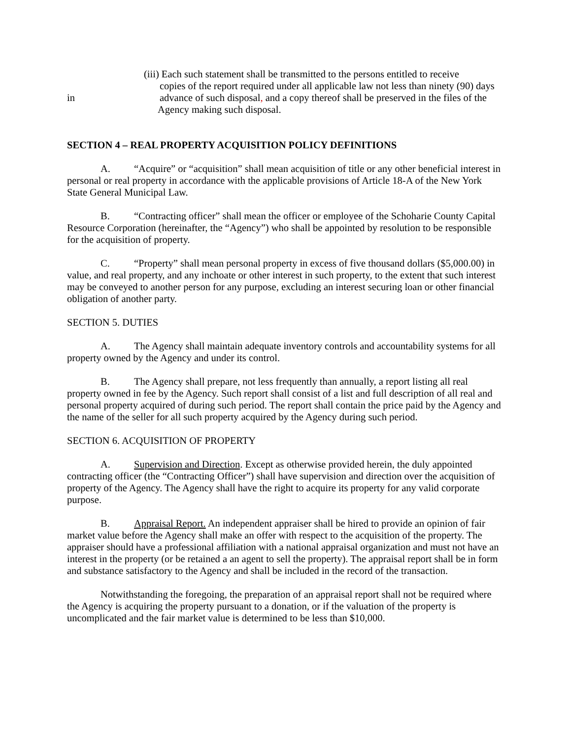(iii) Each such statement shall be transmitted to the persons entitled to receive
copies of the report required under all applicable law not less than ninety (90) days
in advance of such disposal, and a copy thereof shall be preserved in the files of the
Agency making such disposal.
SECTION 4 – REAL PROPERTY ACQUISITION POLICY DEFINITIONS
A. “Acquire” or “acquisition” shall mean acquisition of title or any other beneficial interest in personal or real property in accordance with the applicable provisions of Article 18-A of the New York State General Municipal Law.
B. “Contracting officer” shall mean the officer or employee of the Schoharie County Capital Resource Corporation (hereinafter, the “Agency”) who shall be appointed by resolution to be responsible for the acquisition of property.
C. “Property” shall mean personal property in excess of five thousand dollars ($5,000.00) in value, and real property, and any inchoate or other interest in such property, to the extent that such interest may be conveyed to another person for any purpose, excluding an interest securing loan or other financial obligation of another party.
SECTION 5. DUTIES
A. The Agency shall maintain adequate inventory controls and accountability systems for all property owned by the Agency and under its control.
B. The Agency shall prepare, not less frequently than annually, a report listing all real property owned in fee by the Agency. Such report shall consist of a list and full description of all real and personal property acquired of during such period. The report shall contain the price paid by the Agency and the name of the seller for all such property acquired by the Agency during such period.
SECTION 6. ACQUISITION OF PROPERTY
A. Supervision and Direction. Except as otherwise provided herein, the duly appointed contracting officer (the “Contracting Officer”) shall have supervision and direction over the acquisition of property of the Agency. The Agency shall have the right to acquire its property for any valid corporate purpose.
B. Appraisal Report. An independent appraiser shall be hired to provide an opinion of fair market value before the Agency shall make an offer with respect to the acquisition of the property. The appraiser should have a professional affiliation with a national appraisal organization and must not have an interest in the property (or be retained a an agent to sell the property). The appraisal report shall be in form and substance satisfactory to the Agency and shall be included in the record of the transaction.
Notwithstanding the foregoing, the preparation of an appraisal report shall not be required where the Agency is acquiring the property pursuant to a donation, or if the valuation of the property is uncomplicated and the fair market value is determined to be less than $10,000.